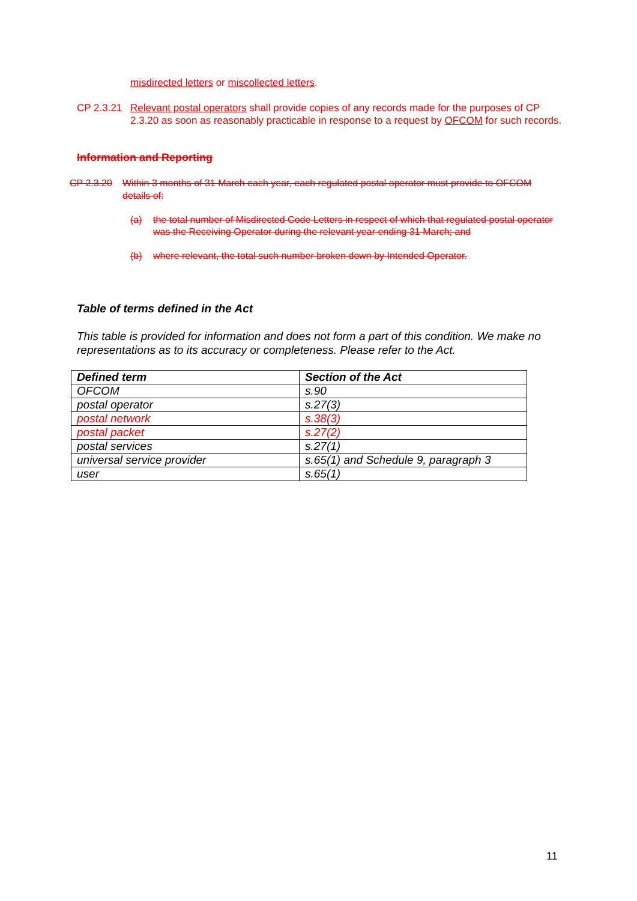misdirected letters or miscollected letters.
CP 2.3.21 Relevant postal operators shall provide copies of any records made for the purposes of CP 2.3.20 as soon as reasonably practicable in response to a request by OFCOM for such records.
Information and Reporting
CP 2.3.20 Within 3 months of 31 March each year, each regulated postal operator must provide to OFCOM details of:
(a) the total number of Misdirected Code Letters in respect of which that regulated postal operator was the Receiving Operator during the relevant year ending 31 March; and
(b) where relevant, the total such number broken down by Intended Operator.
Table of terms defined in the Act
This table is provided for information and does not form a part of this condition. We make no representations as to its accuracy or completeness. Please refer to the Act.
| Defined term | Section of the Act |
| --- | --- |
| OFCOM | s.90 |
| postal operator | s.27(3) |
| postal network | s.38(3) |
| postal packet | s.27(2) |
| postal services | s.27(1) |
| universal service provider | s.65(1) and Schedule 9, paragraph 3 |
| user | s.65(1) |
11